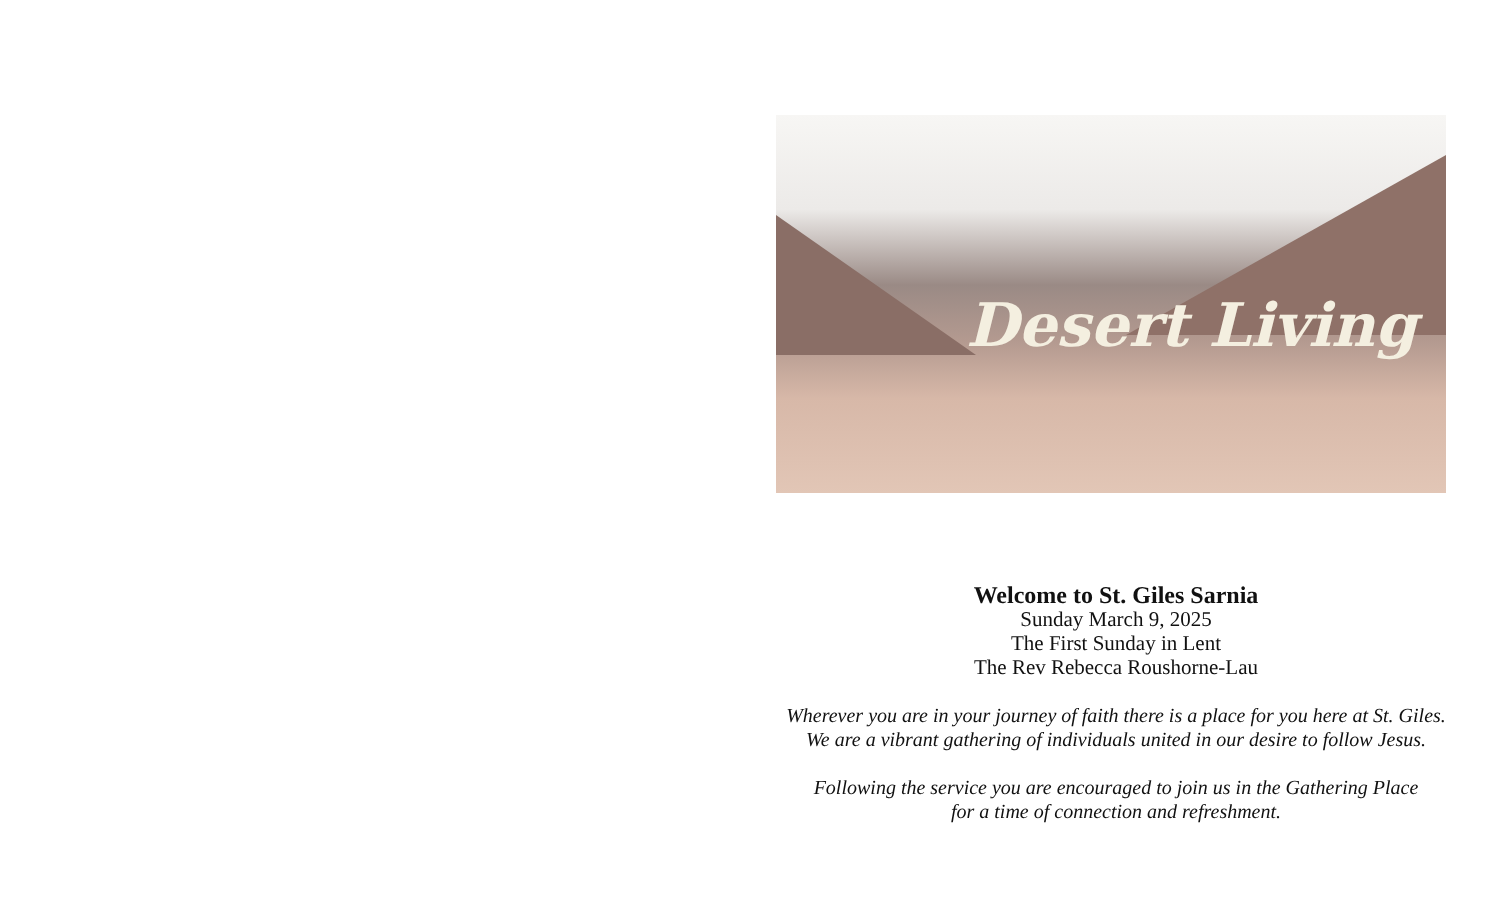Desert Living
Welcome to St. Giles Sarnia
Sunday March 9, 2025
The First Sunday in Lent
The Rev Rebecca Roushorne-Lau
Wherever you are in your journey of faith there is a place for you here at St. Giles.
We are a vibrant gathering of individuals united in our desire to follow Jesus.
Following the service you are encouraged to join us in the Gathering Place
for a time of connection and refreshment.